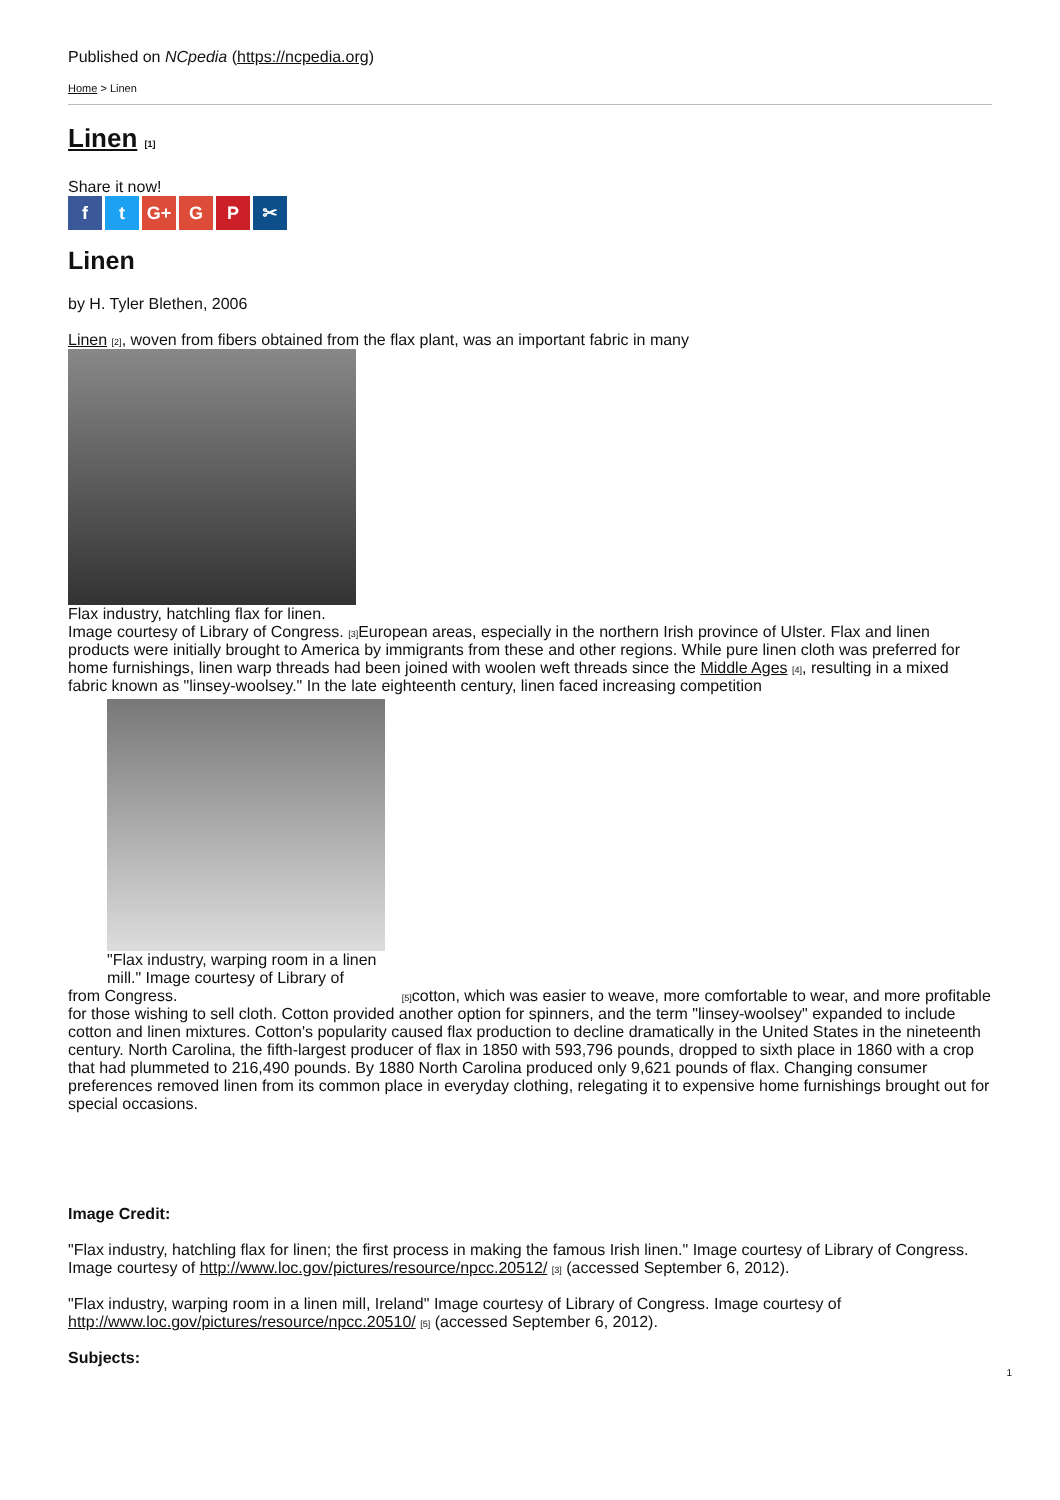Published on NCpedia (https://ncpedia.org)
Home > Linen
Linen [1]
Share it now!
ft G+ G P ✂
Linen
by H. Tyler Blethen, 2006
Linen [2], woven from fibers obtained from the flax plant, was an important fabric in many
Flax industry, hatchling flax for linen.
Image courtesy of Library of Congress. [3] European areas, especially in the northern Irish province of Ulster. Flax and linen products were initially brought to America by immigrants from these and other regions. While pure linen cloth was preferred for home furnishings, linen warp threads had been joined with woolen weft threads since the Middle Ages [4], resulting in a mixed fabric known as "linsey-woolsey." In the late eighteenth century, linen faced increasing competition
"Flax industry, warping room in a linen mill." Image courtesy of Library of
from Congress. [5] cotton, which was easier to weave, more comfortable to wear, and more profitable for those wishing to sell cloth. Cotton provided another option for spinners, and the term "linsey-woolsey" expanded to include cotton and linen mixtures. Cotton's popularity caused flax production to decline dramatically in the United States in the nineteenth century. North Carolina, the fifth-largest producer of flax in 1850 with 593,796 pounds, dropped to sixth place in 1860 with a crop that had plummeted to 216,490 pounds. By 1880 North Carolina produced only 9,621 pounds of flax. Changing consumer preferences removed linen from its common place in everyday clothing, relegating it to expensive home furnishings brought out for special occasions.
Image Credit:
"Flax industry, hatchling flax for linen; the first process in making the famous Irish linen." Image courtesy of Library of Congress. Image courtesy of http://www.loc.gov/pictures/resource/npcc.20512/ [3] (accessed September 6, 2012).
"Flax industry, warping room in a linen mill, Ireland" Image courtesy of Library of Congress. Image courtesy of http://www.loc.gov/pictures/resource/npcc.20510/ [5] (accessed September 6, 2012).
Subjects:
1